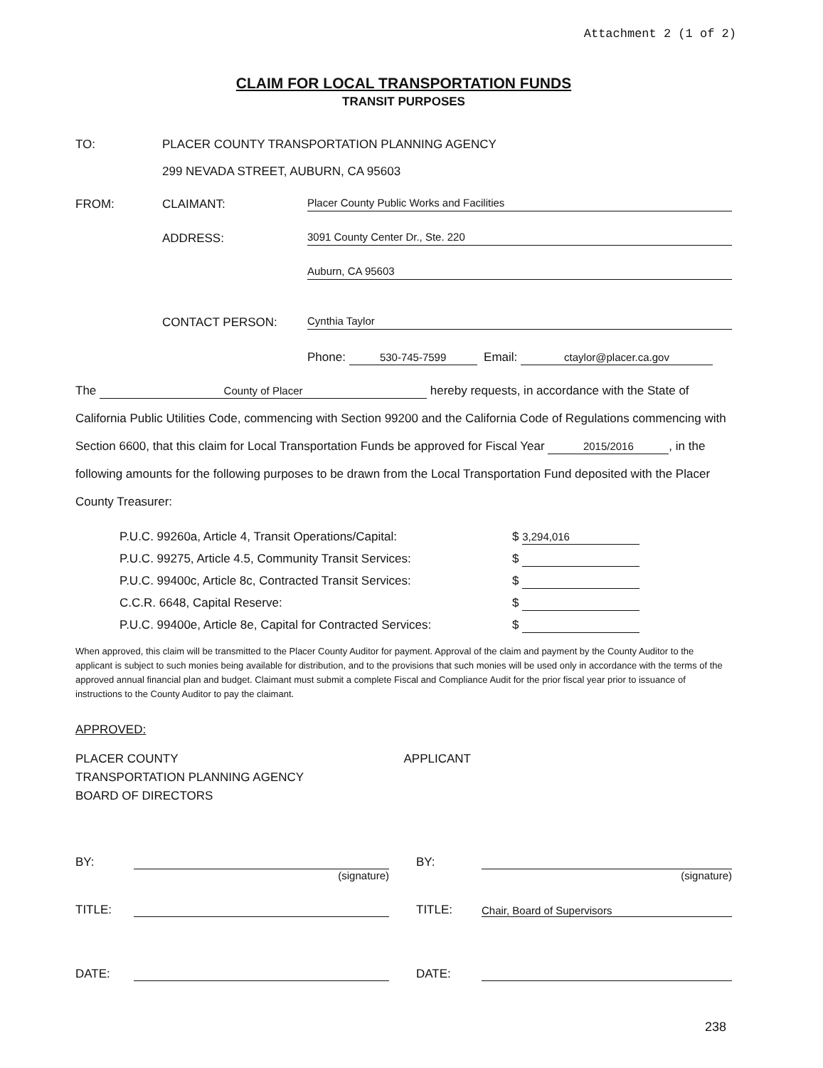Attachment 2 (1 of 2)
CLAIM FOR LOCAL TRANSPORTATION FUNDS
TRANSIT PURPOSES
TO: PLACER COUNTY TRANSPORTATION PLANNING AGENCY
299 NEVADA STREET, AUBURN, CA 95603
FROM: CLAIMANT: Placer County Public Works and Facilities
ADDRESS: 3091 County Center Dr., Ste. 220
Auburn, CA 95603
CONTACT PERSON: Cynthia Taylor
Phone: 530-745-7599 Email: ctaylor@placer.ca.gov
The County of Placer hereby requests, in accordance with the State of California Public Utilities Code, commencing with Section 99200 and the California Code of Regulations commencing with Section 6600, that this claim for Local Transportation Funds be approved for Fiscal Year 2015/2016, in the following amounts for the following purposes to be drawn from the Local Transportation Fund deposited with the Placer County Treasurer:
P.U.C. 99260a, Article 4, Transit Operations/Capital: $ 3,294,016
P.U.C. 99275, Article 4.5, Community Transit Services: $
P.U.C. 99400c, Article 8c, Contracted Transit Services: $
C.C.R. 6648, Capital Reserve: $
P.U.C. 99400e, Article 8e, Capital for Contracted Services: $
When approved, this claim will be transmitted to the Placer County Auditor for payment. Approval of the claim and payment by the County Auditor to the applicant is subject to such monies being available for distribution, and to the provisions that such monies will be used only in accordance with the terms of the approved annual financial plan and budget. Claimant must submit a complete Fiscal and Compliance Audit for the prior fiscal year prior to issuance of instructions to the County Auditor to pay the claimant.
APPROVED:
PLACER COUNTY
TRANSPORTATION PLANNING AGENCY
BOARD OF DIRECTORS
APPLICANT
BY:
(signature)
TITLE:
DATE:
BY:
(signature)
TITLE: Chair, Board of Supervisors
DATE:
238